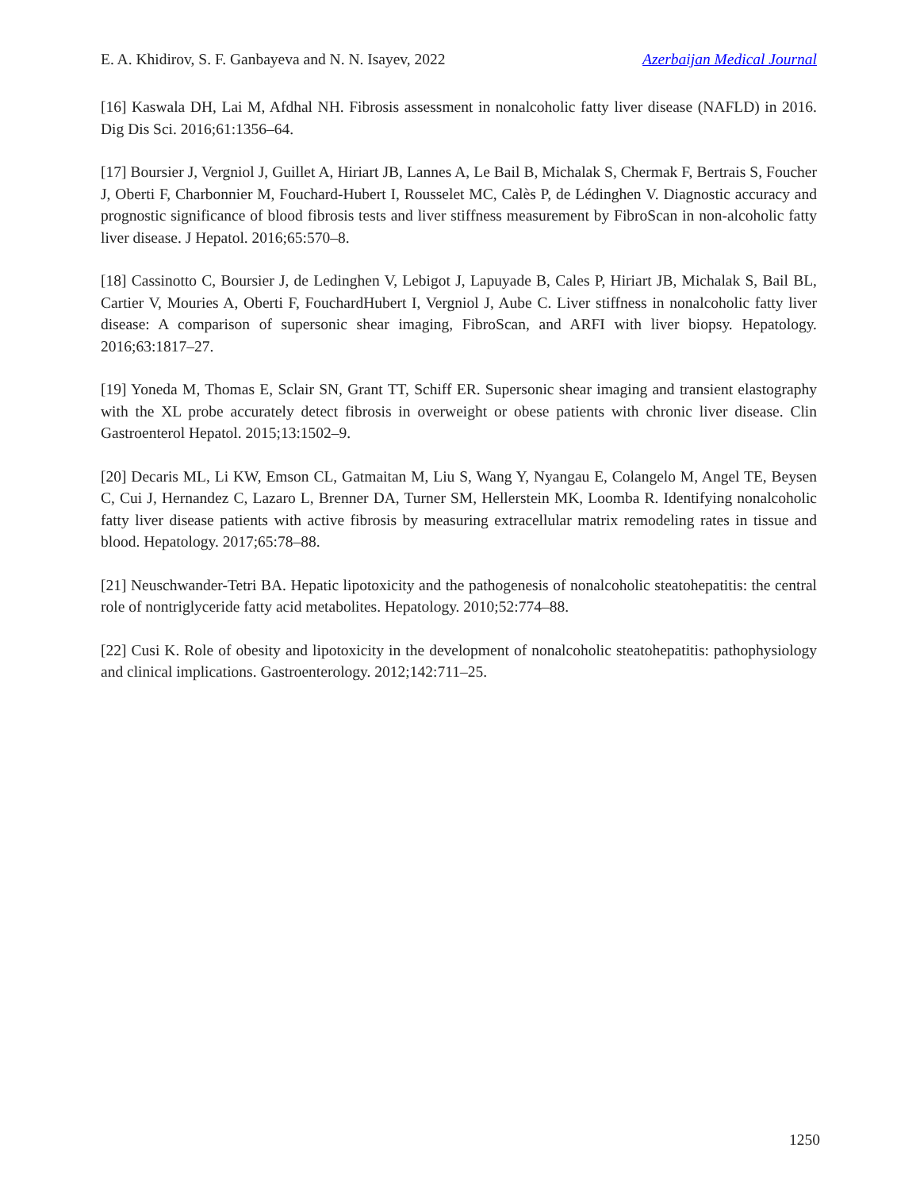E. A. Khidirov, S. F. Ganbayeva and N. N. Isayev, 2022 Azerbaijan Medical Journal
[16] Kaswala DH, Lai M, Afdhal NH. Fibrosis assessment in nonalcoholic fatty liver disease (NAFLD) in 2016. Dig Dis Sci. 2016;61:1356–64.
[17] Boursier J, Vergniol J, Guillet A, Hiriart JB, Lannes A, Le Bail B, Michalak S, Chermak F, Bertrais S, Foucher J, Oberti F, Charbonnier M, Fouchard-Hubert I, Rousselet MC, Calès P, de Lédinghen V. Diagnostic accuracy and prognostic significance of blood fibrosis tests and liver stiffness measurement by FibroScan in non-alcoholic fatty liver disease. J Hepatol. 2016;65:570–8.
[18] Cassinotto C, Boursier J, de Ledinghen V, Lebigot J, Lapuyade B, Cales P, Hiriart JB, Michalak S, Bail BL, Cartier V, Mouries A, Oberti F, FouchardHubert I, Vergniol J, Aube C. Liver stiffness in nonalcoholic fatty liver disease: A comparison of supersonic shear imaging, FibroScan, and ARFI with liver biopsy. Hepatology. 2016;63:1817–27.
[19] Yoneda M, Thomas E, Sclair SN, Grant TT, Schiff ER. Supersonic shear imaging and transient elastography with the XL probe accurately detect fibrosis in overweight or obese patients with chronic liver disease. Clin Gastroenterol Hepatol. 2015;13:1502–9.
[20] Decaris ML, Li KW, Emson CL, Gatmaitan M, Liu S, Wang Y, Nyangau E, Colangelo M, Angel TE, Beysen C, Cui J, Hernandez C, Lazaro L, Brenner DA, Turner SM, Hellerstein MK, Loomba R. Identifying nonalcoholic fatty liver disease patients with active fibrosis by measuring extracellular matrix remodeling rates in tissue and blood. Hepatology. 2017;65:78–88.
[21] Neuschwander-Tetri BA. Hepatic lipotoxicity and the pathogenesis of nonalcoholic steatohepatitis: the central role of nontriglyceride fatty acid metabolites. Hepatology. 2010;52:774–88.
[22] Cusi K. Role of obesity and lipotoxicity in the development of nonalcoholic steatohepatitis: pathophysiology and clinical implications. Gastroenterology. 2012;142:711–25.
1250